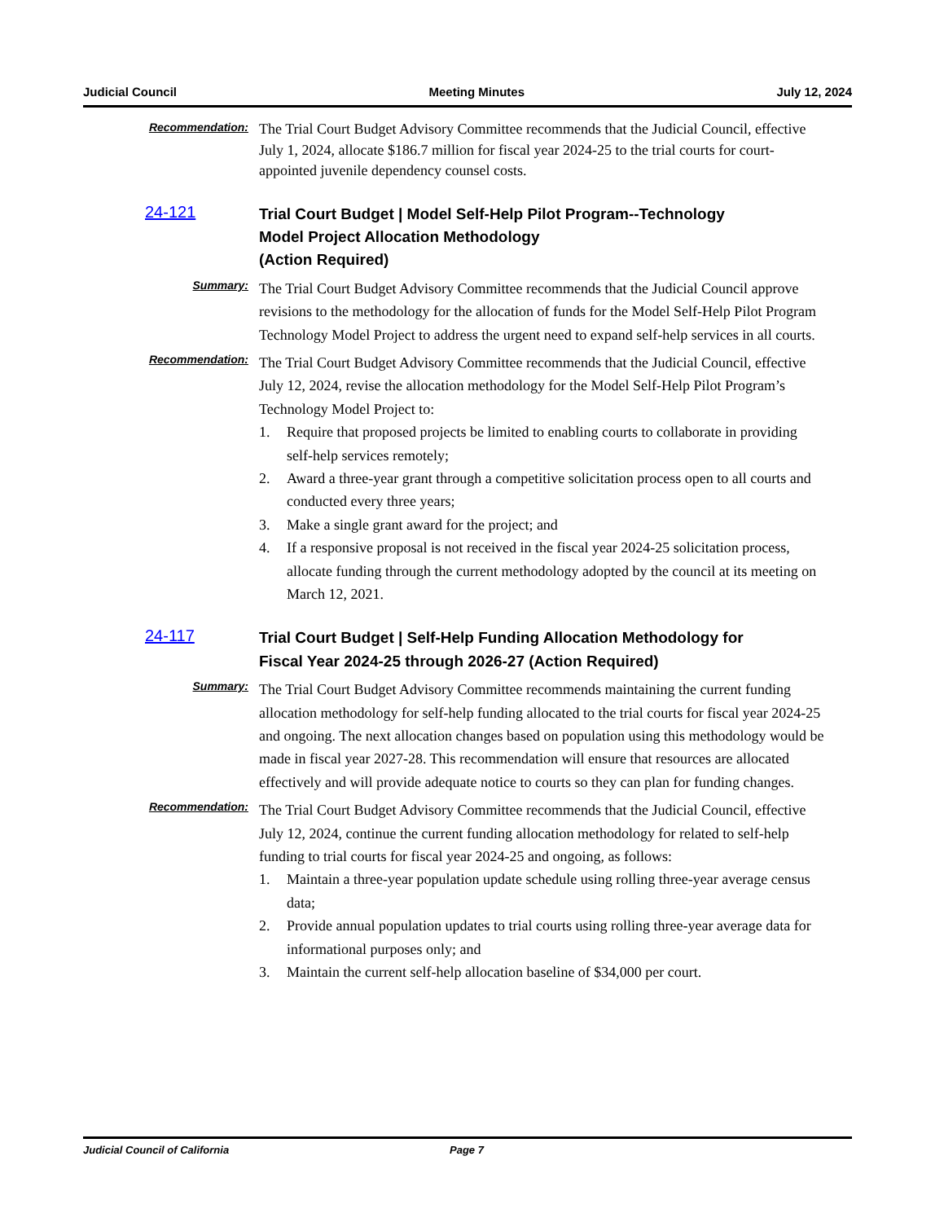Judicial Council Meeting Minutes July 12, 2024
Recommendation:
The Trial Court Budget Advisory Committee recommends that the Judicial Council, effective July 1, 2024, allocate $186.7 million for fiscal year 2024-25 to the trial courts for court-appointed juvenile dependency counsel costs.
24-121
Trial Court Budget | Model Self-Help Pilot Program--Technology
Model Project Allocation Methodology
(Action Required)
Summary:
The Trial Court Budget Advisory Committee recommends that the Judicial Council approve revisions to the methodology for the allocation of funds for the Model Self-Help Pilot Program Technology Model Project to address the urgent need to expand self-help services in all courts.
Recommendation:
The Trial Court Budget Advisory Committee recommends that the Judicial Council, effective July 12, 2024, revise the allocation methodology for the Model Self-Help Pilot Program’s Technology Model Project to:
1. Require that proposed projects be limited to enabling courts to collaborate in providing self-help services remotely;
2. Award a three-year grant through a competitive solicitation process open to all courts and conducted every three years;
3. Make a single grant award for the project; and
4. If a responsive proposal is not received in the fiscal year 2024-25 solicitation process, allocate funding through the current methodology adopted by the council at its meeting on March 12, 2021.
24-117
Trial Court Budget | Self-Help Funding Allocation Methodology for
Fiscal Year 2024-25 through 2026-27 (Action Required)
Summary:
The Trial Court Budget Advisory Committee recommends maintaining the current funding allocation methodology for self-help funding allocated to the trial courts for fiscal year 2024-25 and ongoing. The next allocation changes based on population using this methodology would be made in fiscal year 2027-28. This recommendation will ensure that resources are allocated effectively and will provide adequate notice to courts so they can plan for funding changes.
Recommendation:
The Trial Court Budget Advisory Committee recommends that the Judicial Council, effective July 12, 2024, continue the current funding allocation methodology for related to self-help funding to trial courts for fiscal year 2024-25 and ongoing, as follows:
1. Maintain a three-year population update schedule using rolling three-year average census data;
2. Provide annual population updates to trial courts using rolling three-year average data for informational purposes only; and
3. Maintain the current self-help allocation baseline of $34,000 per court.
Judicial Council of California Page 7